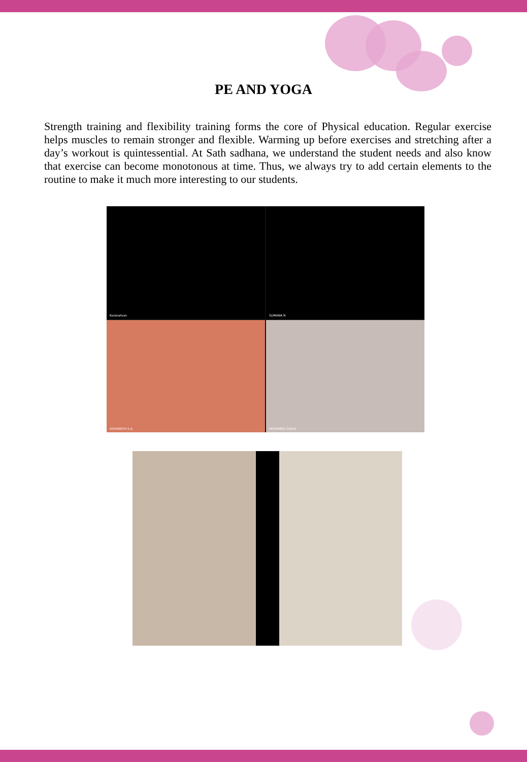PE AND YOGA
Strength training and flexibility training forms the core of Physical education. Regular exercise helps muscles to remain stronger and flexible. Warming up before exercises and stretching after a day’s workout is quintessential. At Sath sadhana, we understand the student needs and also know that exercise can become monotonous at time. Thus, we always try to add certain elements to the routine to make it much more interesting to our students.
Kalaiselvan
SUMANA N
ASHVANTH S.A.
MOHAMED SADIQ